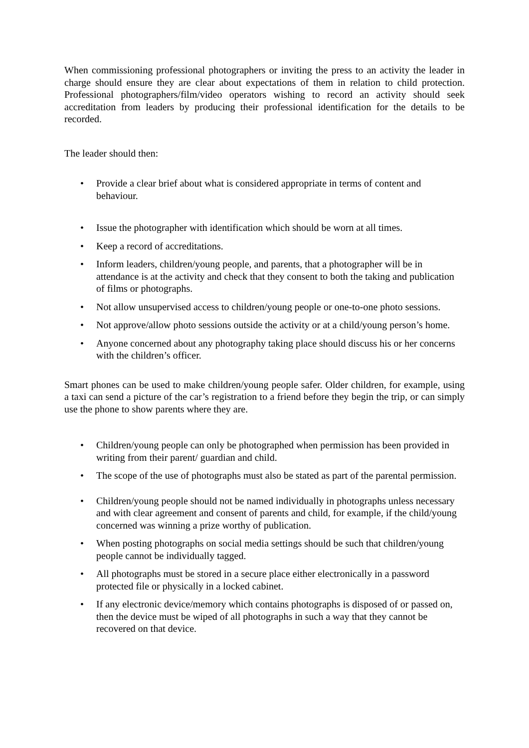When commissioning professional photographers or inviting the press to an activity the leader in charge should ensure they are clear about expectations of them in relation to child protection. Professional photographers/film/video operators wishing to record an activity should seek accreditation from leaders by producing their professional identification for the details to be recorded.
The leader should then:
• Provide a clear brief about what is considered appropriate in terms of content and behaviour.
• Issue the photographer with identification which should be worn at all times.
• Keep a record of accreditations.
• Inform leaders, children/young people, and parents, that a photographer will be in attendance is at the activity and check that they consent to both the taking and publication of films or photographs.
• Not allow unsupervised access to children/young people or one-to-one photo sessions.
• Not approve/allow photo sessions outside the activity or at a child/young person’s home.
• Anyone concerned about any photography taking place should discuss his or her concerns with the children’s officer.
Smart phones can be used to make children/young people safer. Older children, for example, using a taxi can send a picture of the car’s registration to a friend before they begin the trip, or can simply use the phone to show parents where they are.
• Children/young people can only be photographed when permission has been provided in writing from their parent/ guardian and child.
• The scope of the use of photographs must also be stated as part of the parental permission.
• Children/young people should not be named individually in photographs unless necessary and with clear agreement and consent of parents and child, for example, if the child/young concerned was winning a prize worthy of publication.
• When posting photographs on social media settings should be such that children/young people cannot be individually tagged.
• All photographs must be stored in a secure place either electronically in a password protected file or physically in a locked cabinet.
• If any electronic device/memory which contains photographs is disposed of or passed on, then the device must be wiped of all photographs in such a way that they cannot be recovered on that device.